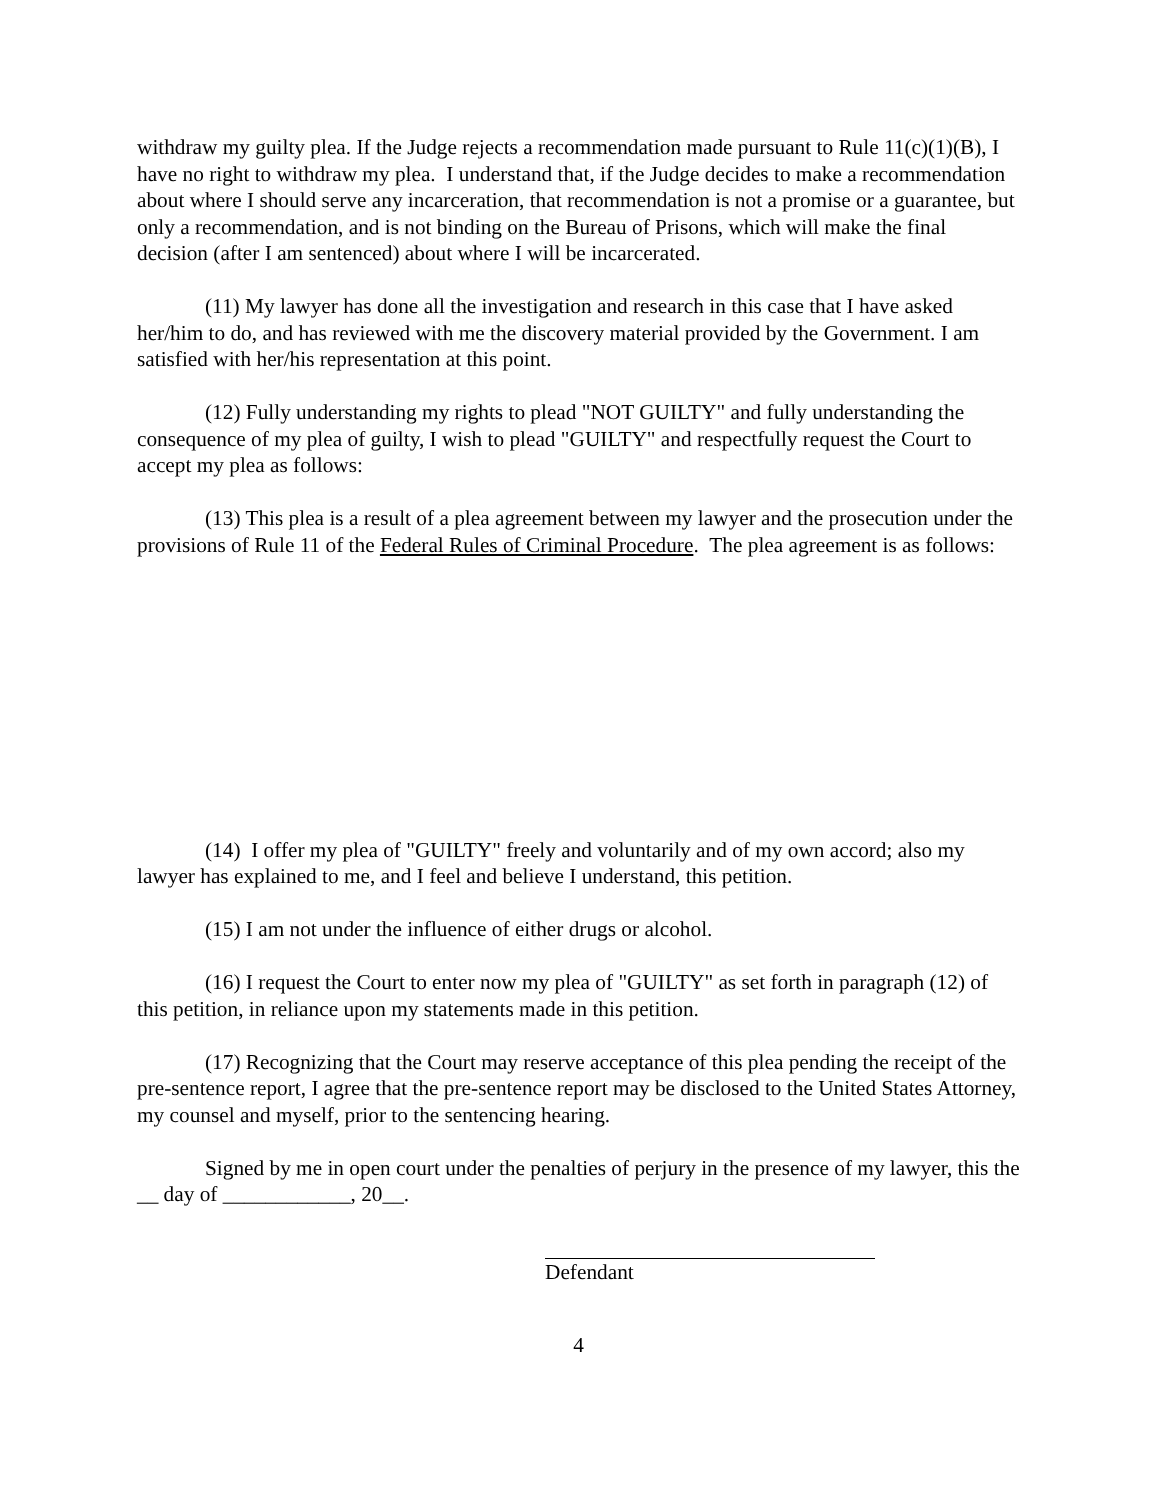withdraw my guilty plea. If the Judge rejects a recommendation made pursuant to Rule 11(c)(1)(B), I have no right to withdraw my plea. I understand that, if the Judge decides to make a recommendation about where I should serve any incarceration, that recommendation is not a promise or a guarantee, but only a recommendation, and is not binding on the Bureau of Prisons, which will make the final decision (after I am sentenced) about where I will be incarcerated.
(11) My lawyer has done all the investigation and research in this case that I have asked her/him to do, and has reviewed with me the discovery material provided by the Government. I am satisfied with her/his representation at this point.
(12) Fully understanding my rights to plead "NOT GUILTY" and fully understanding the consequence of my plea of guilty, I wish to plead "GUILTY" and respectfully request the Court to accept my plea as follows:
(13) This plea is a result of a plea agreement between my lawyer and the prosecution under the provisions of Rule 11 of the Federal Rules of Criminal Procedure. The plea agreement is as follows:
(14) I offer my plea of "GUILTY" freely and voluntarily and of my own accord; also my lawyer has explained to me, and I feel and believe I understand, this petition.
(15) I am not under the influence of either drugs or alcohol.
(16) I request the Court to enter now my plea of "GUILTY" as set forth in paragraph (12) of this petition, in reliance upon my statements made in this petition.
(17) Recognizing that the Court may reserve acceptance of this plea pending the receipt of the pre-sentence report, I agree that the pre-sentence report may be disclosed to the United States Attorney, my counsel and myself, prior to the sentencing hearing.
Signed by me in open court under the penalties of perjury in the presence of my lawyer, this the __ day of ____________, 20__.
Defendant
4